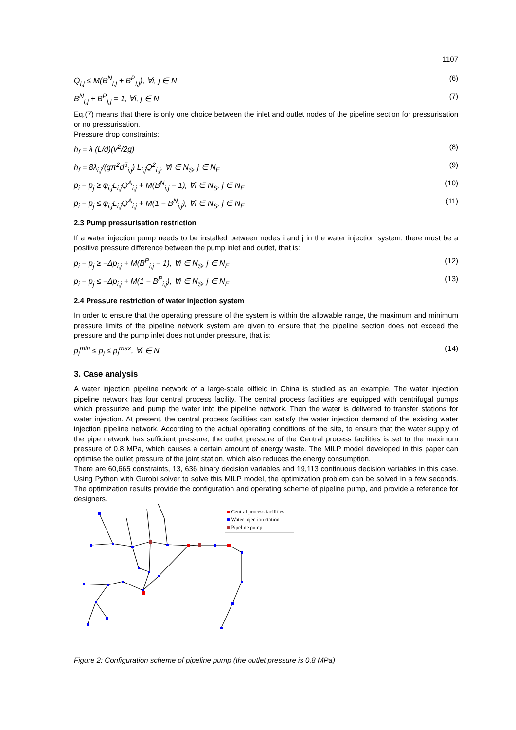1107
Q<sub>i,j</sub> ≤ M(B<sup>N</sup><sub>i,j</sub> + B<sup>P</sup><sub>i,j</sub>), ∀i, j ∈ N
(6)
B<sup>N</sup><sub>i,j</sub> + B<sup>P</sup><sub>i,j</sub> = 1, ∀i, j ∈ N (7)
Eq.(7) means that there is only one choice between the inlet and outlet nodes of the pipeline section for pressurisation or no pressurisation.
Pressure drop constraints:
h<sub>f</sub> = λ (L/d)(v<sup>2</sup>/2g) (8)
h<sub>f</sub> = 8λ<sub>i,j</sub>/(gπ<sup>2</sup>d<sup>5</sup><sub>i,j</sub>) L<sub>i,j</sub>Q<sup>2</sup><sub>i,j</sub>, ∀i ∈ N<sub>S</sub>, j ∈ N<sub>E</sub>
(9)
p<sub>i</sub> − p<sub>j</sub> ≥ φ<sub>i,j</sub>L<sub>i,j</sub>Q<sup>A</sup><sub>i,j</sub> + M(B<sup>N</sup><sub>i,j</sub> − 1), ∀i ∈ N<sub>S</sub>, j ∈ N<sub>E</sub>
(10)
p<sub>i</sub> − p<sub>j</sub> ≤ φ<sub>i,j</sub>L<sub>i,j</sub>Q<sup>A</sup><sub>i,j</sub> + M(1 − B<sup>N</sup><sub>i,j</sub>), ∀i ∈ N<sub>S</sub>, j ∈ N<sub>E</sub>
(11)
2.3 Pump pressurisation restriction
If a water injection pump needs to be installed between nodes i and j in the water injection system, there must be a positive pressure difference between the pump inlet and outlet, that is:
p<sub>i</sub> − p<sub>j</sub> ≥ −Δp<sub>i,j</sub> + M(B<sup>P</sup><sub>i,j</sub> − 1), ∀i ∈ N<sub>S</sub>, j ∈ N<sub>E</sub>
(12)
p<sub>i</sub> − p<sub>j</sub> ≤ −Δp<sub>i,j</sub> + M(1 − B<sup>P</sup><sub>i,j</sub>), ∀i ∈ N<sub>S</sub>, j ∈ N<sub>E</sub>
(13)
2.4 Pressure restriction of water injection system
In order to ensure that the operating pressure of the system is within the allowable range, the maximum and minimum pressure limits of the pipeline network system are given to ensure that the pipeline section does not exceed the pressure and the pump inlet does not under pressure, that is:
p<sub>i</sub><sup>min</sup> ≤ p<sub>i</sub> ≤ p<sub>i</sub><sup>max</sup>, ∀i ∈ N (14)
3. Case analysis
A water injection pipeline network of a large-scale oilfield in China is studied as an example. The water injection pipeline network has four central process facility. The central process facilities are equipped with centrifugal pumps which pressurize and pump the water into the pipeline network. Then the water is delivered to transfer stations for water injection. At present, the central process facilities can satisfy the water injection demand of the existing water injection pipeline network. According to the actual operating conditions of the site, to ensure that the water supply of the pipe network has sufficient pressure, the outlet pressure of the Central process facilities is set to the maximum pressure of 0.8 MPa, which causes a certain amount of energy waste. The MILP model developed in this paper can optimise the outlet pressure of the joint station, which also reduces the energy consumption.
There are 60,665 constraints, 13, 636 binary decision variables and 19,113 continuous decision variables in this case. Using Python with Gurobi solver to solve this MILP model, the optimization problem can be solved in a few seconds. The optimization results provide the configuration and operating scheme of pipeline pump, and provide a reference for designers.
■ Central process facilities
■ Water injection station
■ Pipeline pump
Figure 2: Configuration scheme of pipeline pump (the outlet pressure is 0.8 MPa)